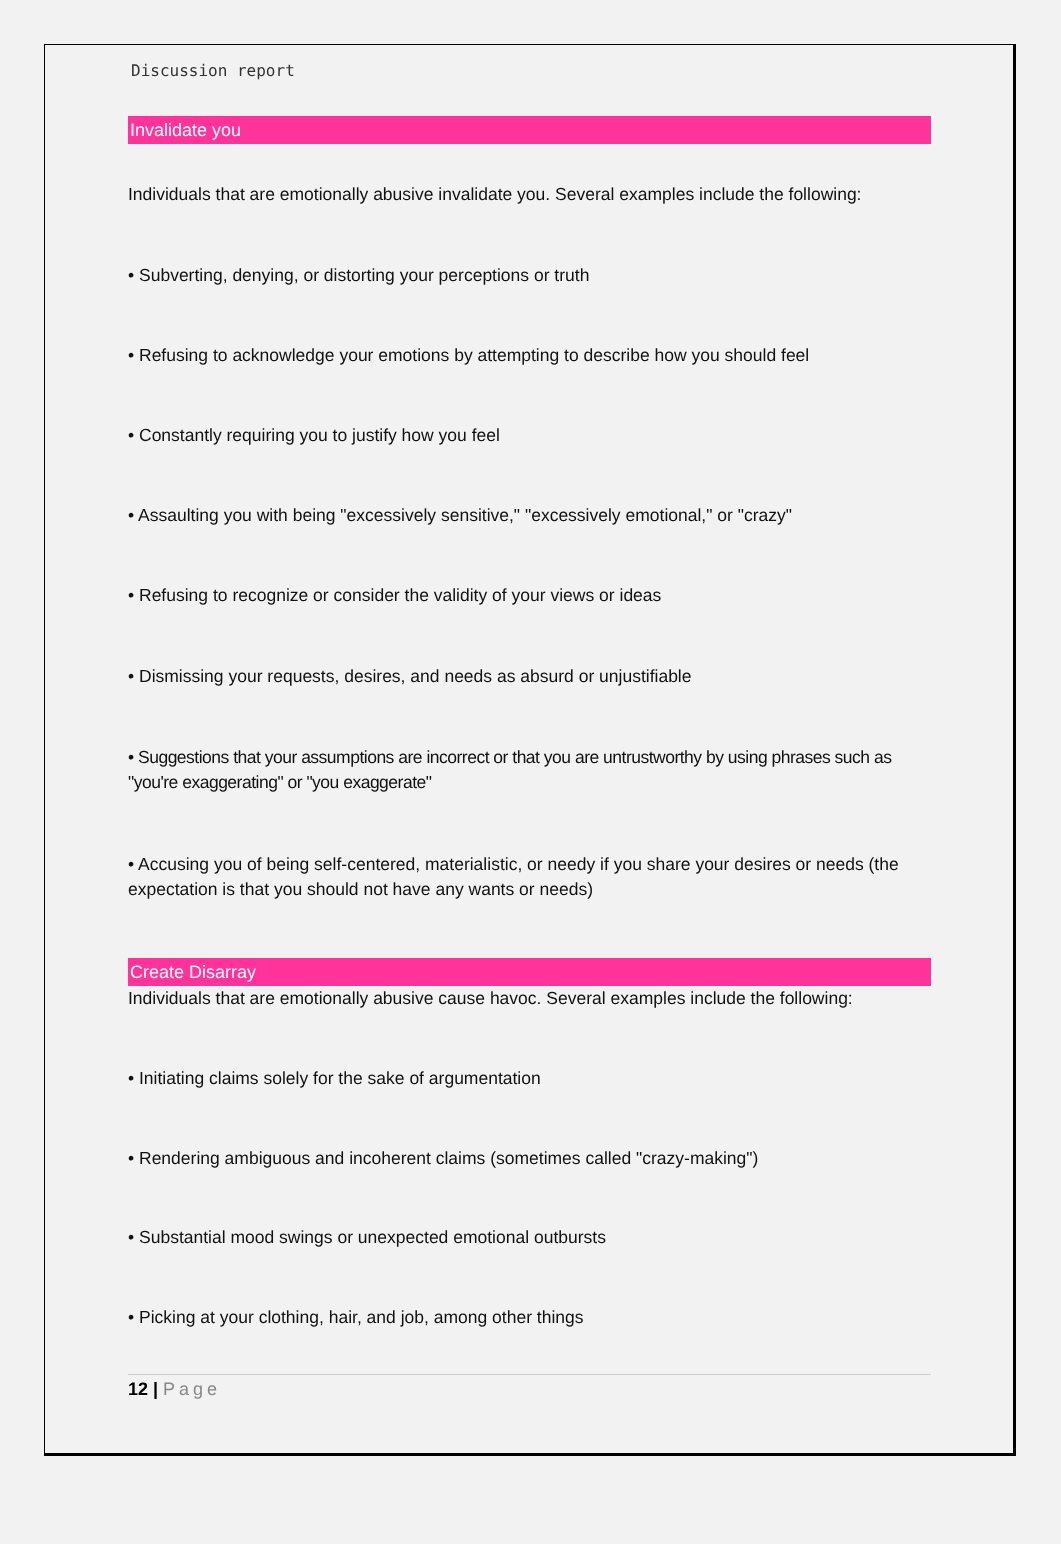Discussion report
Invalidate you
Individuals that are emotionally abusive invalidate you. Several examples include the following:
• Subverting, denying, or distorting your perceptions or truth
• Refusing to acknowledge your emotions by attempting to describe how you should feel
• Constantly requiring you to justify how you feel
• Assaulting you with being "excessively sensitive," "excessively emotional," or "crazy"
• Refusing to recognize or consider the validity of your views or ideas
• Dismissing your requests, desires, and needs as absurd or unjustifiable
• Suggestions that your assumptions are incorrect or that you are untrustworthy by using phrases such as "you're exaggerating" or "you exaggerate"
• Accusing you of being self-centered, materialistic, or needy if you share your desires or needs (the expectation is that you should not have any wants or needs)
Create Disarray
Individuals that are emotionally abusive cause havoc. Several examples include the following:
• Initiating claims solely for the sake of argumentation
• Rendering ambiguous and incoherent claims (sometimes called "crazy-making")
• Substantial mood swings or unexpected emotional outbursts
• Picking at your clothing, hair, and job, among other things
12 | Page